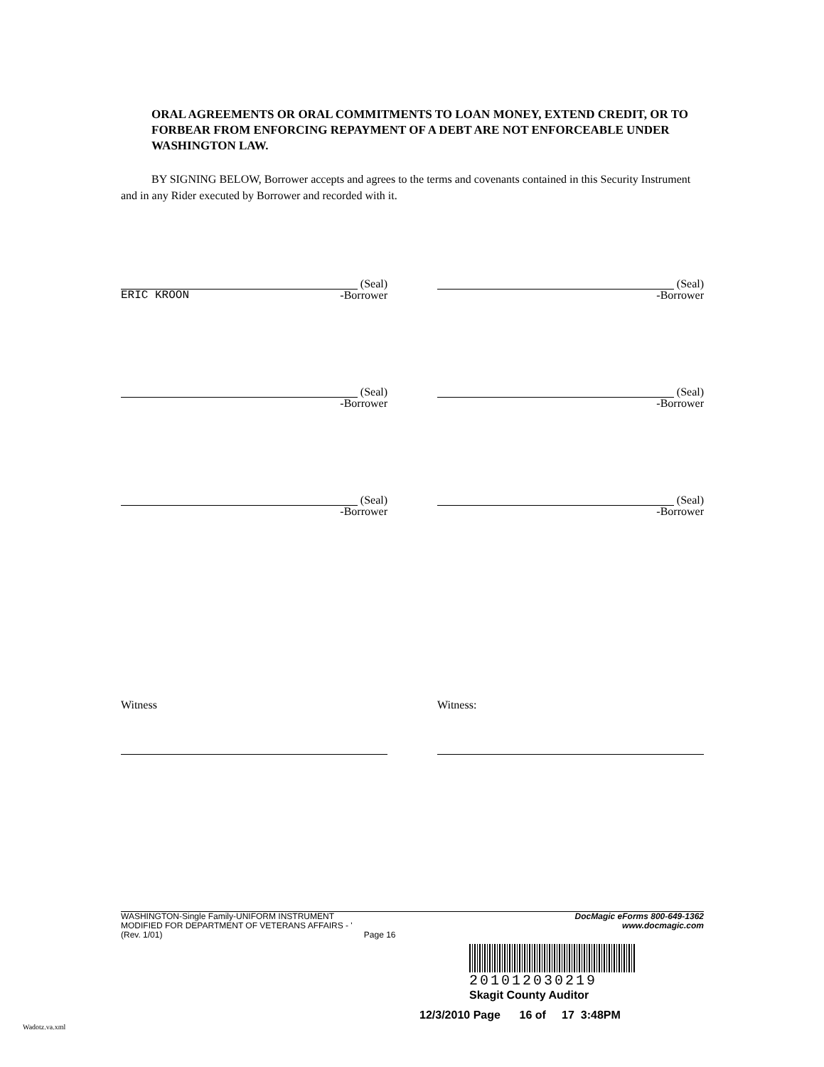ORAL AGREEMENTS OR ORAL COMMITMENTS TO LOAN MONEY, EXTEND CREDIT, OR TO FORBEAR FROM ENFORCING REPAYMENT OF A DEBT ARE NOT ENFORCEABLE UNDER WASHINGTON LAW.
BY SIGNING BELOW, Borrower accepts and agrees to the terms and covenants contained in this Security Instrument and in any Rider executed by Borrower and recorded with it.
(Seal)
ERIC KROON -Borrower
(Seal)
-Borrower
(Seal)
-Borrower
(Seal)
-Borrower
(Seal)
-Borrower
(Seal)
-Borrower
Witness Witness:
WASHINGTON-Single Family-UNIFORM INSTRUMENT
MODIFIED FOR DEPARTMENT OF VETERANS AFFAIRS - '
(Rev. 1/01) Page 16
DocMagic eForms 800-649-1362
www.docmagic.com
201012030219
Skagit County Auditor
12/3/2010 Page 16 of 17 3:48PM
Wadotz.va.xml